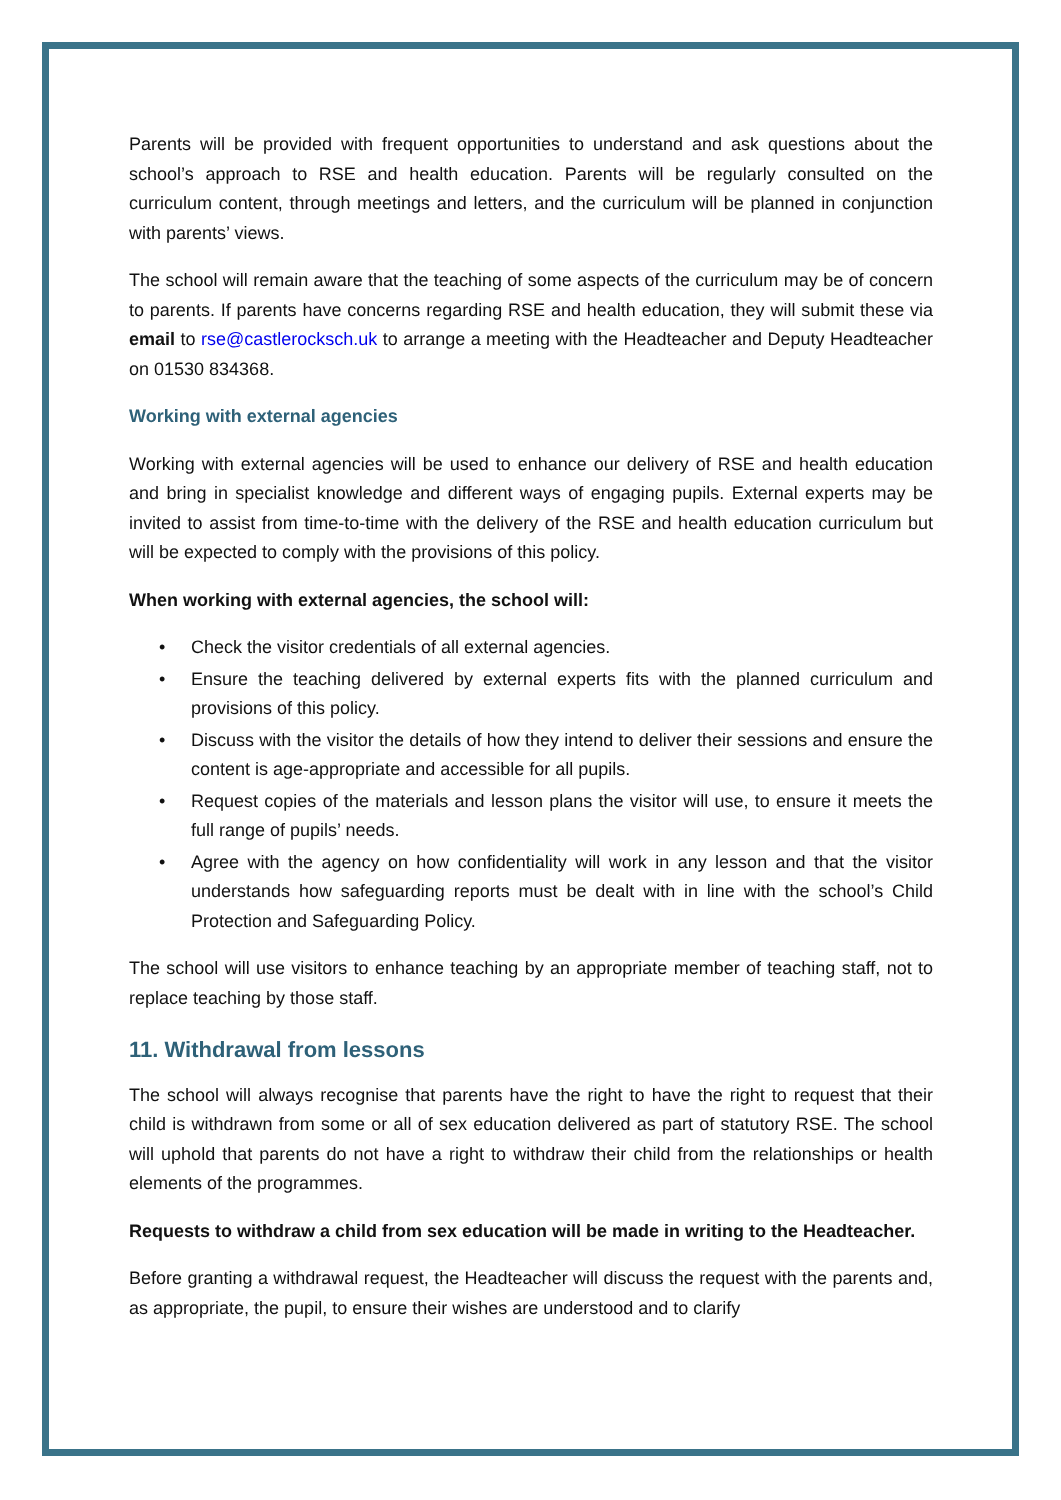Parents will be provided with frequent opportunities to understand and ask questions about the school’s approach to RSE and health education. Parents will be regularly consulted on the curriculum content, through meetings and letters, and the curriculum will be planned in conjunction with parents’ views.
The school will remain aware that the teaching of some aspects of the curriculum may be of concern to parents. If parents have concerns regarding RSE and health education, they will submit these via email to rse@castlerocksch.uk to arrange a meeting with the Headteacher and Deputy Headteacher on 01530 834368.
Working with external agencies
Working with external agencies will be used to enhance our delivery of RSE and health education and bring in specialist knowledge and different ways of engaging pupils. External experts may be invited to assist from time-to-time with the delivery of the RSE and health education curriculum but will be expected to comply with the provisions of this policy.
When working with external agencies, the school will:
• Check the visitor credentials of all external agencies.
• Ensure the teaching delivered by external experts fits with the planned curriculum and provisions of this policy.
• Discuss with the visitor the details of how they intend to deliver their sessions and ensure the content is age-appropriate and accessible for all pupils.
• Request copies of the materials and lesson plans the visitor will use, to ensure it meets the full range of pupils’ needs.
• Agree with the agency on how confidentiality will work in any lesson and that the visitor understands how safeguarding reports must be dealt with in line with the school’s Child Protection and Safeguarding Policy.
The school will use visitors to enhance teaching by an appropriate member of teaching staff, not to replace teaching by those staff.
11. Withdrawal from lessons
The school will always recognise that parents have the right to have the right to request that their child is withdrawn from some or all of sex education delivered as part of statutory RSE. The school will uphold that parents do not have a right to withdraw their child from the relationships or health elements of the programmes.
Requests to withdraw a child from sex education will be made in writing to the Headteacher.
Before granting a withdrawal request, the Headteacher will discuss the request with the parents and, as appropriate, the pupil, to ensure their wishes are understood and to clarify